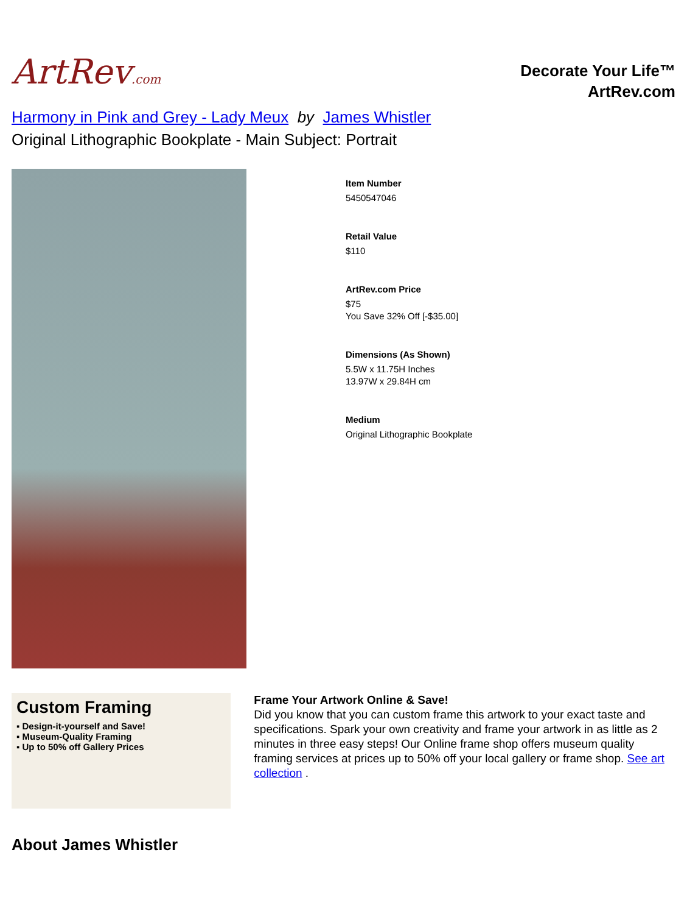ArtRev.com
Decorate Your Life™
ArtRev.com
Harmony in Pink and Grey - Lady Meux by James Whistler
Original Lithographic Bookplate - Main Subject: Portrait
Item Number
5450547046
Retail Value
$110
ArtRev.com Price
$75
You Save 32% Off [-$35.00]
Dimensions (As Shown)
5.5W x 11.75H Inches
13.97W x 29.84H cm
Medium
Original Lithographic Bookplate
Custom Framing
▪ Design-it-yourself and Save!
▪ Museum-Quality Framing
▪ Up to 50% off Gallery Prices
Frame Your Artwork Online & Save!
Did you know that you can custom frame this artwork to your exact taste and specifications. Spark your own creativity and frame your artwork in as little as 2 minutes in three easy steps! Our Online frame shop offers museum quality framing services at prices up to 50% off your local gallery or frame shop. See art collection .
About James Whistler